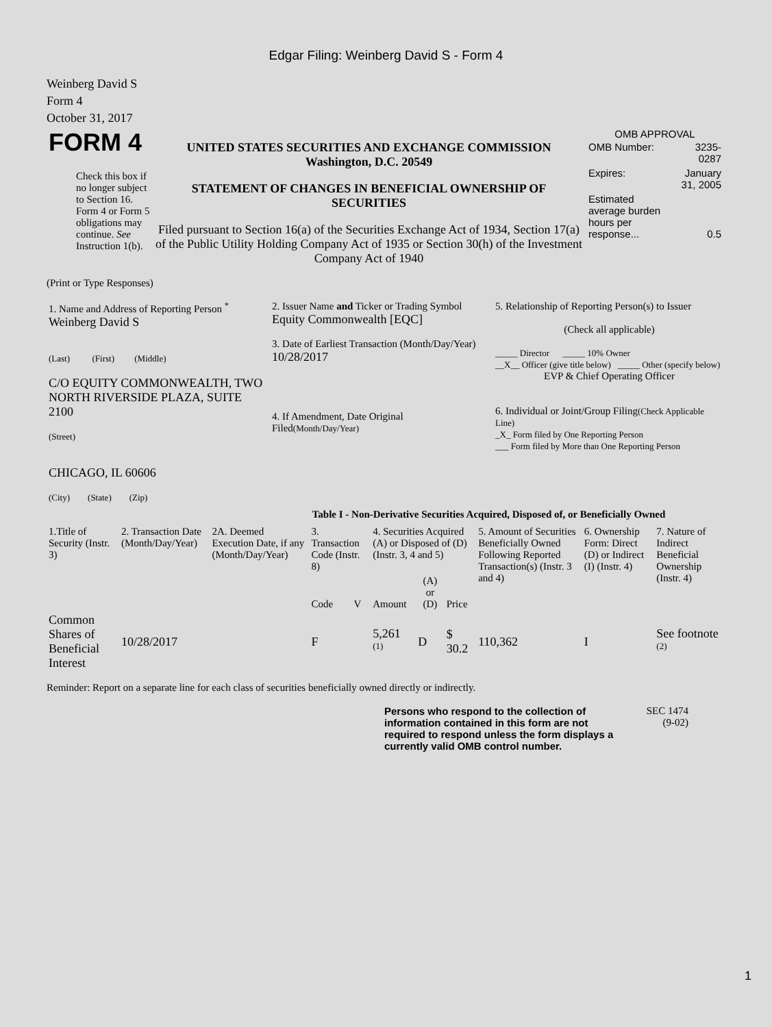Edgar Filing: Weinberg David S - Form 4
Weinberg David S
Form 4
October 31, 2017
| FORM 4 Check this box if no longer subject to Section 16. Form 4 or Form 5 obligations may continue. See Instruction 1(b). | UNITED STATES SECURITIES AND EXCHANGE COMMISSION Washington, D.C. 20549 STATEMENT OF CHANGES IN BENEFICIAL OWNERSHIP OF SECURITIES Filed pursuant to Section 16(a) of the Securities Exchange Act of 1934, Section 17(a) of the Public Utility Holding Company Act of 1935 or Section 30(h) of the Investment Company Act of 1940 | OMB APPROVAL / OMB Number: / 3235-0287 / / Expires: / January 31, 2005 / / Estimated average burden hours per response... / 0.5 / |
(Print or Type Responses)
| 1. Name and Address of Reporting Person <sup>*</sup> Weinberg David S (Last) (First) (Middle) C/O EQUITY COMMONWEALTH, TWO NORTH RIVERSIDE PLAZA, SUITE 2100 (Street) CHICAGO, IL 60606 (City) (State) (Zip) | 2. Issuer Name and Ticker or Trading Symbol Equity Commonwealth [EQC] 3. Date of Earliest Transaction (Month/Day/Year) 10/28/2017 4. If Amendment, Date Original Filed (Month/Day/Year) | 5. Relationship of Reporting Person(s) to Issuer (Check all applicable) _____ Director _____ 10% Owner __X__ Officer (give title below) _____ Other (specify below) EVP & Chief Operating Officer 6. Individual or Joint/Group Filing (Check Applicable Line) _X_ Form filed by One Reporting Person ___ Form filed by More than One Reporting Person |
Table I - Non-Derivative Securities Acquired, Disposed of, or Beneficially Owned
| 1.Title of Security (Instr. 3) | 2. Transaction Date (Month/Day/Year) | 2A. Deemed Execution Date, if any (Month/Day/Year) | 3. Transaction Code (Instr. 8) | | 4. Securities Acquired (A) or Disposed of (D) (Instr. 3, 4 and 5) | | | 5. Amount of Securities Beneficially Owned Following Reported Transaction(s) (Instr. 3 and 4) | 6. Ownership Form: Direct (D) or Indirect (I) (Instr. 4) | 7. Nature of Indirect Beneficial Ownership (Instr. 4) |
| --- | --- | --- | --- | --- | --- | --- | --- | --- | --- | --- |
| | | | Code | V | Amount | (A) or (D) | Price | | | |
| Common Shares of Beneficial Interest | 10/28/2017 | | F | | 5,261 <sup>(1)</sup> | D | $ 30.2 | 110,362 | I | See footnote <sup>(2)</sup> |
Reminder: Report on a separate line for each class of securities beneficially owned directly or indirectly.
| Persons who respond to the collection of information contained in this form are not required to respond unless the form displays a currently valid OMB control number. | SEC 1474 (9-02) |
1